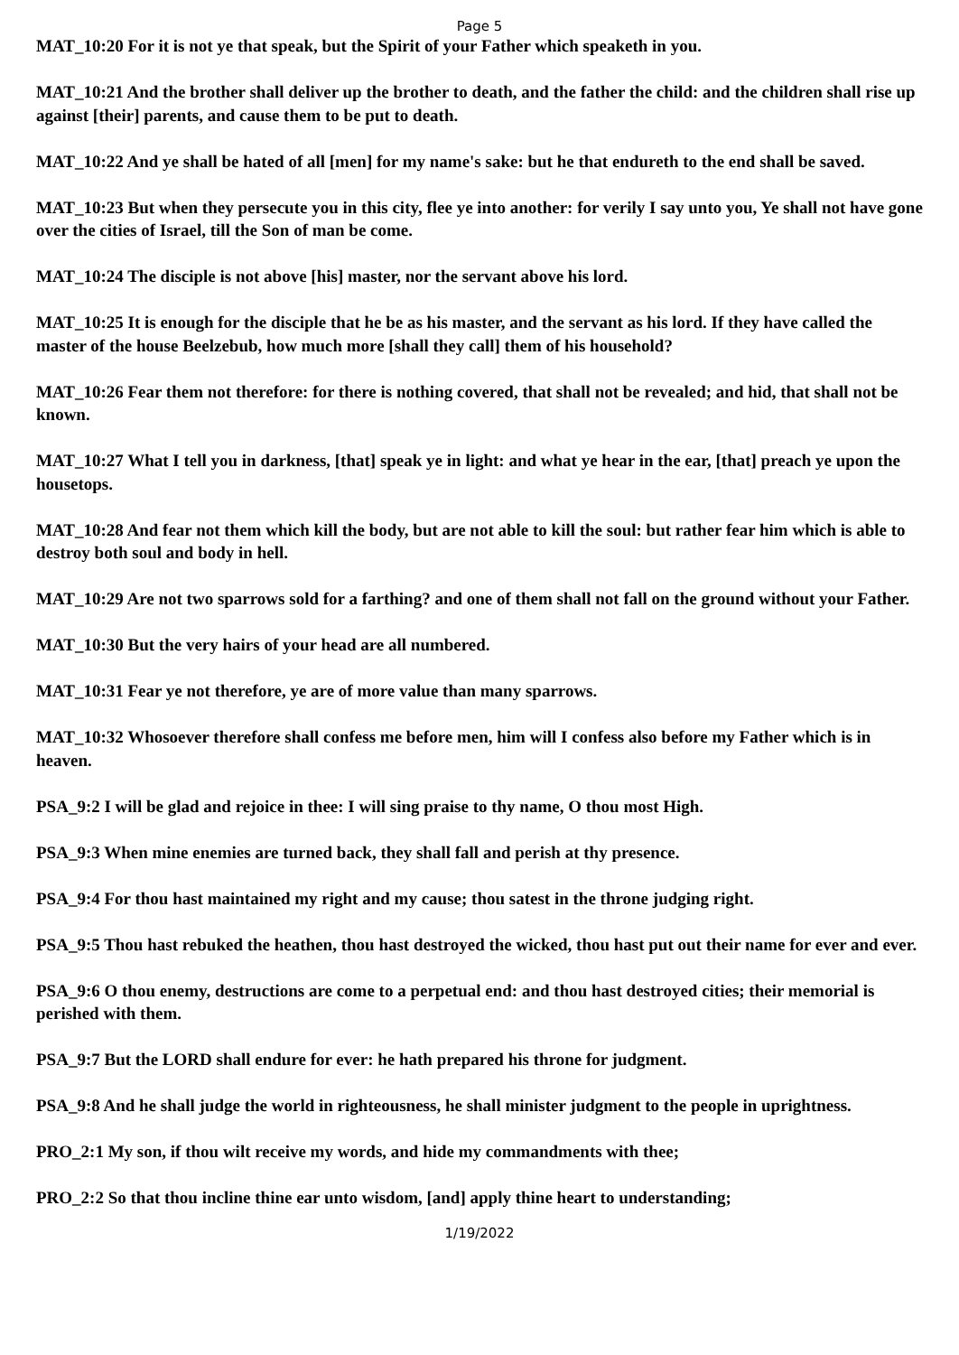Page 5
MAT_10:20 For it is not ye that speak, but the Spirit of your Father which speaketh in you.
MAT_10:21 And the brother shall deliver up the brother to death, and the father the child: and the children shall rise up against [their] parents, and cause them to be put to death.
MAT_10:22 And ye shall be hated of all [men] for my name's sake: but he that endureth to the end shall be saved.
MAT_10:23 But when they persecute you in this city, flee ye into another: for verily I say unto you, Ye shall not have gone over the cities of Israel, till the Son of man be come.
MAT_10:24 The disciple is not above [his] master, nor the servant above his lord.
MAT_10:25 It is enough for the disciple that he be as his master, and the servant as his lord. If they have called the master of the house Beelzebub, how much more [shall they call] them of his household?
MAT_10:26 Fear them not therefore: for there is nothing covered, that shall not be revealed; and hid, that shall not be known.
MAT_10:27 What I tell you in darkness, [that] speak ye in light: and what ye hear in the ear, [that] preach ye upon the housetops.
MAT_10:28 And fear not them which kill the body, but are not able to kill the soul: but rather fear him which is able to destroy both soul and body in hell.
MAT_10:29 Are not two sparrows sold for a farthing? and one of them shall not fall on the ground without your Father.
MAT_10:30 But the very hairs of your head are all numbered.
MAT_10:31 Fear ye not therefore, ye are of more value than many sparrows.
MAT_10:32 Whosoever therefore shall confess me before men, him will I confess also before my Father which is in heaven.
PSA_9:2 I will be glad and rejoice in thee: I will sing praise to thy name, O thou most High.
PSA_9:3 When mine enemies are turned back, they shall fall and perish at thy presence.
PSA_9:4 For thou hast maintained my right and my cause; thou satest in the throne judging right.
PSA_9:5 Thou hast rebuked the heathen, thou hast destroyed the wicked, thou hast put out their name for ever and ever.
PSA_9:6 O thou enemy, destructions are come to a perpetual end: and thou hast destroyed cities; their memorial is perished with them.
PSA_9:7 But the LORD shall endure for ever: he hath prepared his throne for judgment.
PSA_9:8 And he shall judge the world in righteousness, he shall minister judgment to the people in uprightness.
PRO_2:1 My son, if thou wilt receive my words, and hide my commandments with thee;
PRO_2:2 So that thou incline thine ear unto wisdom, [and] apply thine heart to understanding;
1/19/2022